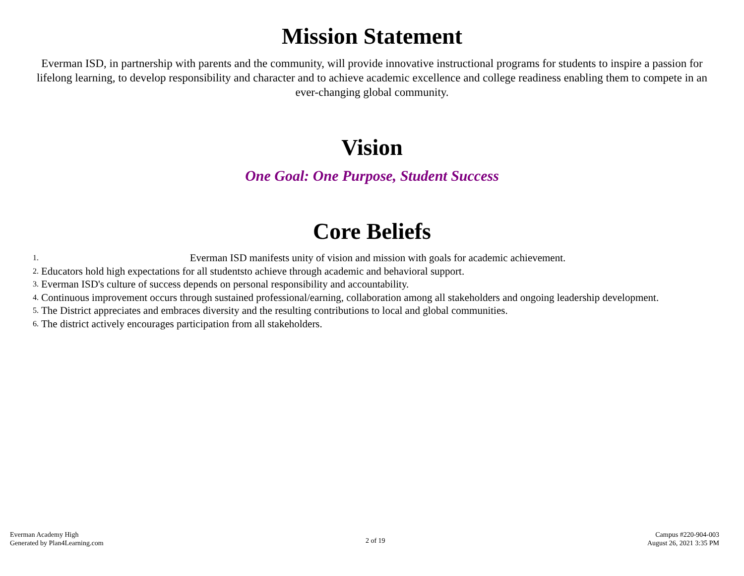Mission Statement
Everman ISD, in partnership with parents and the community, will provide innovative instructional programs for students to inspire a passion for lifelong learning, to develop responsibility and character and to achieve academic excellence and college readiness enabling them to compete in an ever-changing global community.
Vision
One Goal: One Purpose, Student Success
Core Beliefs
1. Everman ISD manifests unity of vision and mission with goals for academic achievement.
2. Educators hold high expectations for all studentsto achieve through academic and behavioral support.
3. Everman ISD's culture of success depends on personal responsibility and accountability.
4. Continuous improvement occurs through sustained professional/earning, collaboration among all stakeholders and ongoing leadership development.
5. The District appreciates and embraces diversity and the resulting contributions to local and global communities.
6. The district actively encourages participation from all stakeholders.
Everman Academy High
Generated by Plan4Learning.com
2 of 19
Campus #220-904-003
August 26, 2021 3:35 PM